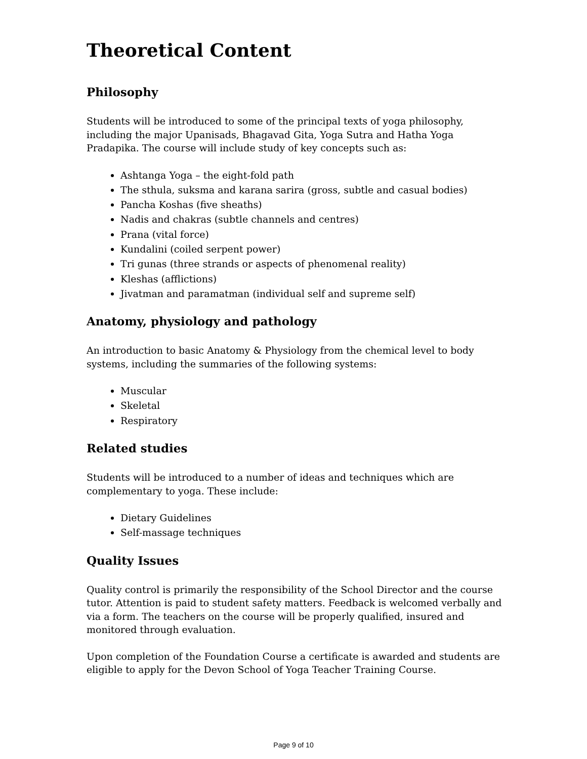Theoretical Content
________________________________________________________________________
Philosophy
Students will be introduced to some of the principal texts of yoga philosophy, including the major Upanisads, Bhagavad Gita, Yoga Sutra and Hatha Yoga Pradapika. The course will include study of key concepts such as:
Ashtanga Yoga – the eight-fold path
The sthula, suksma and karana sarira (gross, subtle and casual bodies)
Pancha Koshas (five sheaths)
Nadis and chakras (subtle channels and centres)
Prana (vital force)
Kundalini (coiled serpent power)
Tri gunas (three strands or aspects of phenomenal reality)
Kleshas (afflictions)
Jivatman and paramatman (individual self and supreme self)
Anatomy, physiology and pathology
An introduction to basic Anatomy & Physiology from the chemical level to body systems, including the summaries of the following systems:
Muscular
Skeletal
Respiratory
Related studies
Students will be introduced to a number of ideas and techniques which are complementary to yoga. These include:
Dietary Guidelines
Self-massage techniques
Quality Issues
Quality control is primarily the responsibility of the School Director and the course tutor. Attention is paid to student safety matters. Feedback is welcomed verbally and via a form. The teachers on the course will be properly qualified, insured and monitored through evaluation.
Upon completion of the Foundation Course a certificate is awarded and students are eligible to apply for the Devon School of Yoga Teacher Training Course.
Page 9 of 10